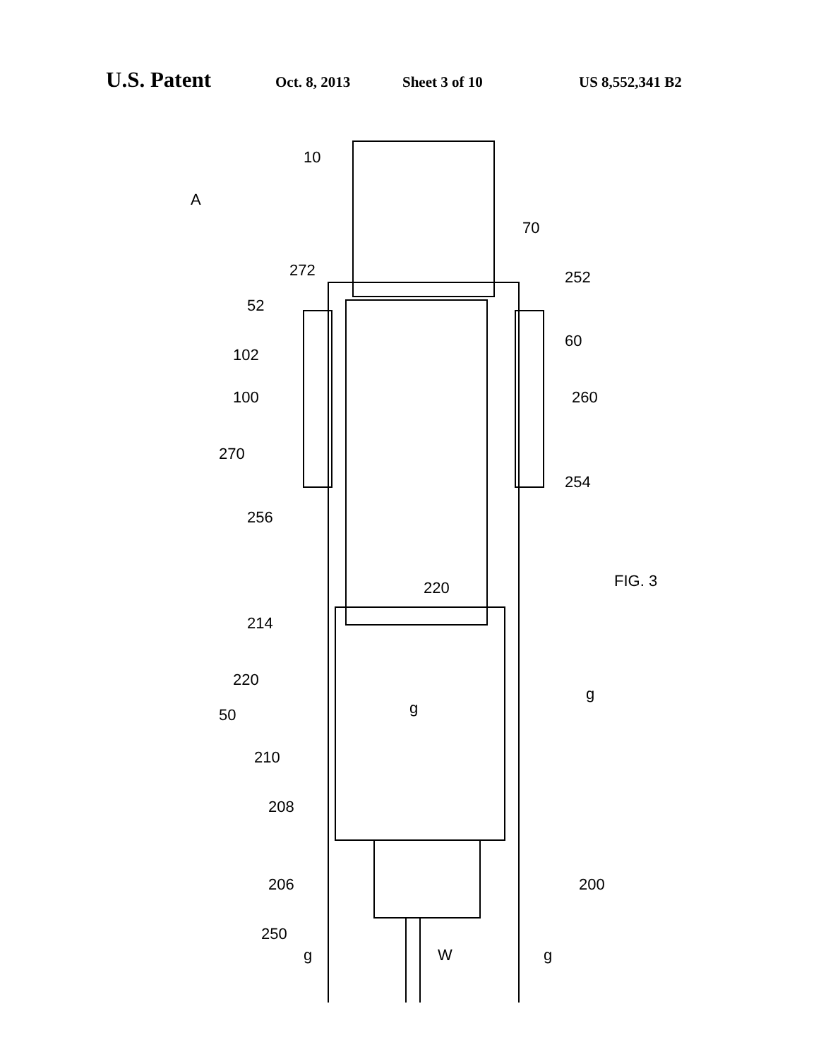U.S. Patent Oct. 8, 2013 Sheet 3 of 10 US 8,552,341 B2
10
A
70
272
252
52
60
102
260
100
270
254
256
FIG. 3
220
214
220
g
g
50
210
208
206
200
250
g
W
g